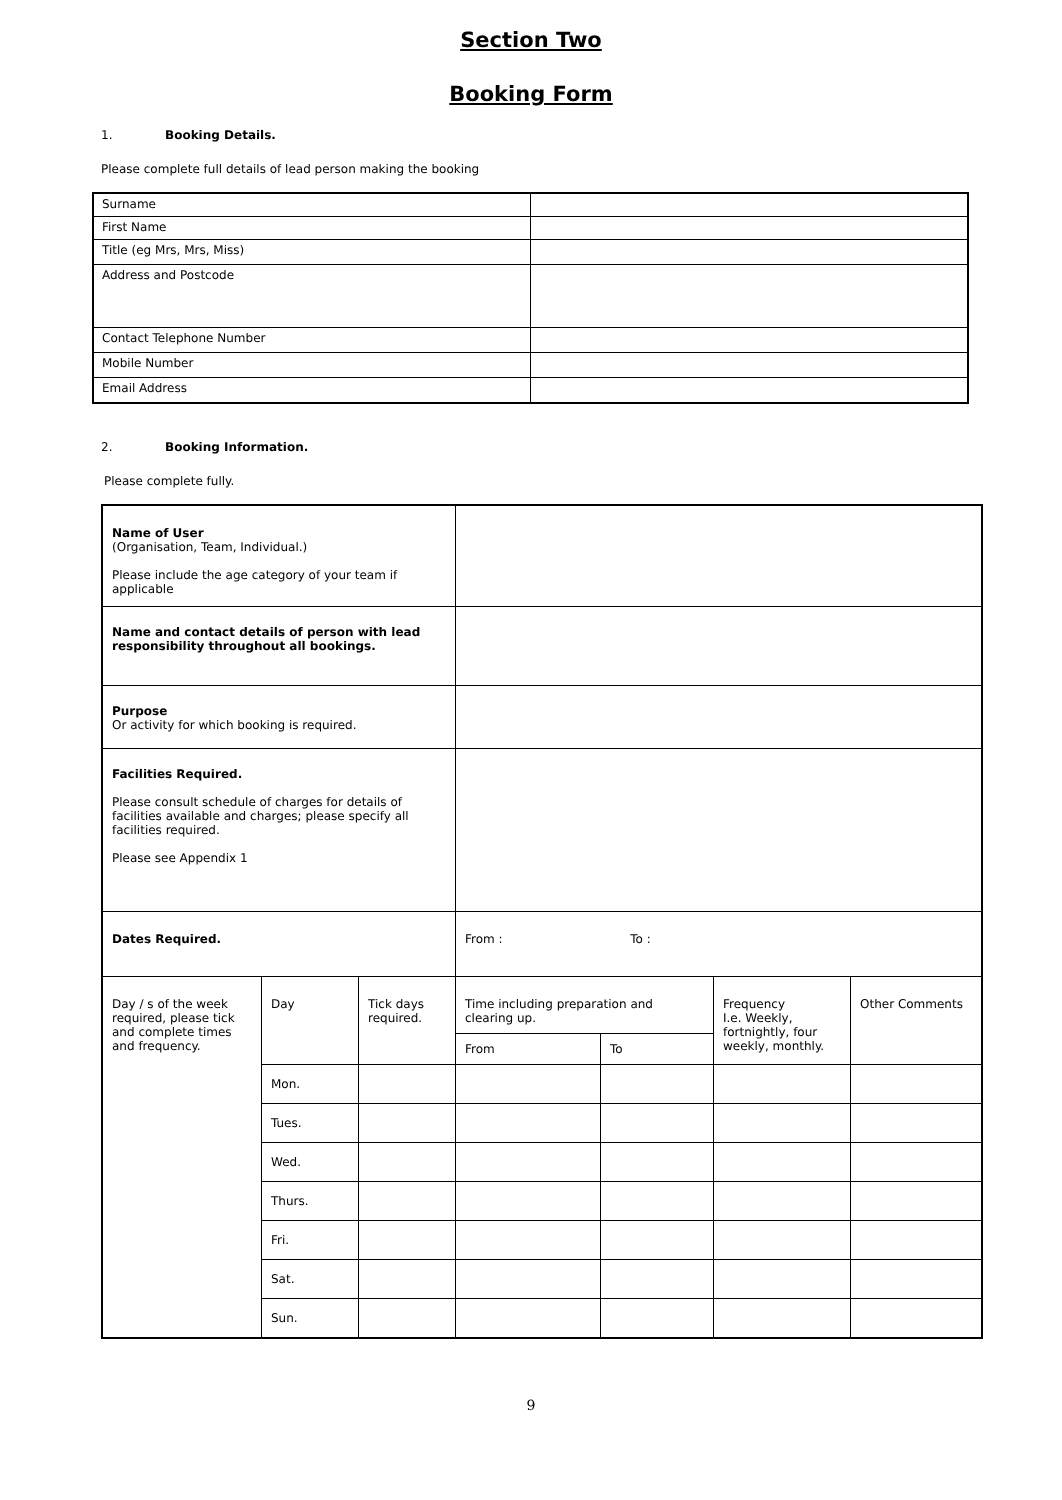Section Two
Booking Form
1. Booking Details.
Please complete full details of lead person making the booking
| Surname | |
| First Name | |
| Title (eg Mrs, Mrs, Miss) | |
| Address and Postcode | |
| Contact Telephone Number | |
| Mobile Number | |
| Email Address | |
2. Booking Information.
Please complete fully.
| Name of User (Organisation, Team, Individual.) Please include the age category of your team if applicable | | | | | | |
| Name and contact details of person with lead responsibility throughout all bookings. | | | | | | |
| Purpose Or activity for which booking is required. | | | | | | |
| Facilities Required. Please consult schedule of charges for details of facilities available and charges; please specify all facilities required. Please see Appendix 1 | | | | | | |
| Dates Required. | | | From : To : | | | |
| Day / s of the week required, please tick and complete times and frequency. | Day | Tick days required. | Time including preparation and clearing up. | | Frequency I.e. Weekly, fortnightly, four weekly, monthly. | Other Comments |
| | | | From | To | | |
| | Mon. | | | | | |
| | Tues. | | | | | |
| | Wed. | | | | | |
| | Thurs. | | | | | |
| | Fri. | | | | | |
| | Sat. | | | | | |
| | Sun. | | | | | |
9